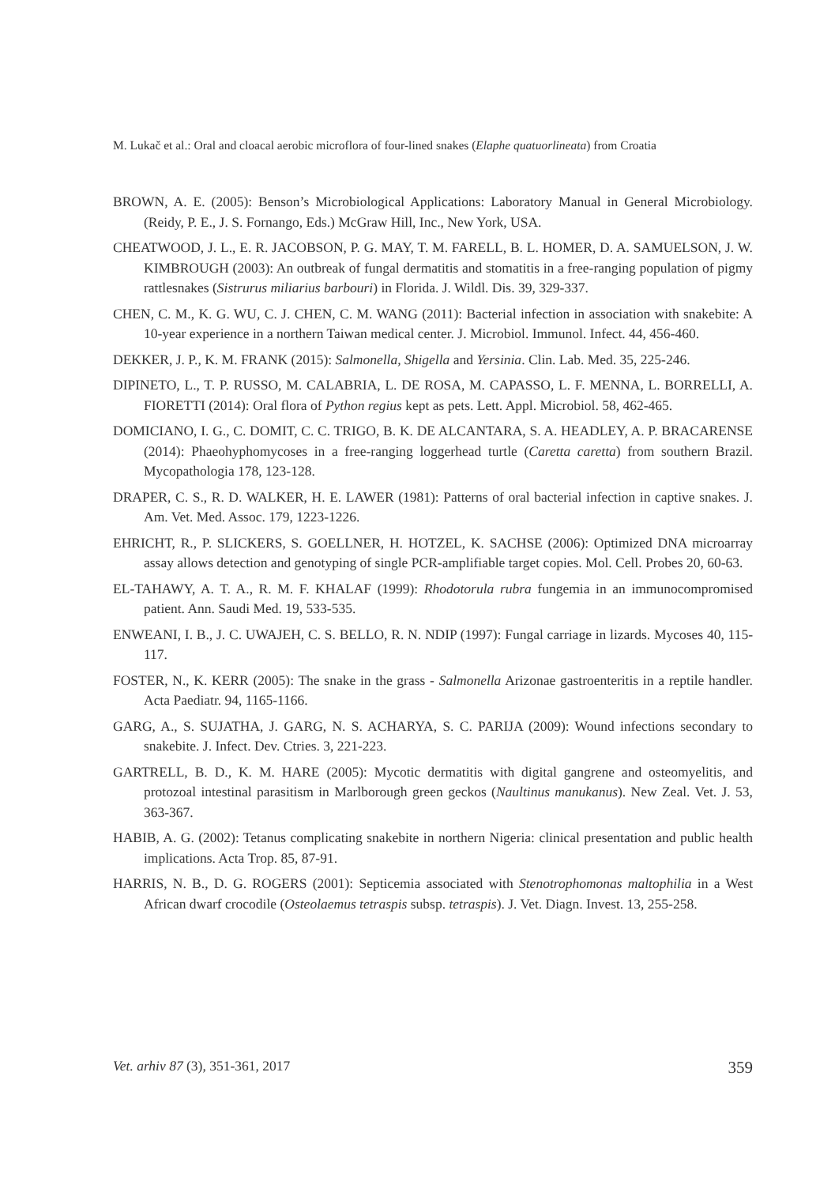M. Lukač et al.: Oral and cloacal aerobic microflora of four-lined snakes (Elaphe quatuorlineata) from Croatia
BROWN, A. E. (2005): Benson’s Microbiological Applications: Laboratory Manual in General Microbiology. (Reidy, P. E., J. S. Fornango, Eds.) McGraw Hill, Inc., New York, USA.
CHEATWOOD, J. L., E. R. JACOBSON, P. G. MAY, T. M. FARELL, B. L. HOMER, D. A. SAMUELSON, J. W. KIMBROUGH (2003): An outbreak of fungal dermatitis and stomatitis in a free-ranging population of pigmy rattlesnakes (Sistrurus miliarius barbouri) in Florida. J. Wildl. Dis. 39, 329-337.
CHEN, C. M., K. G. WU, C. J. CHEN, C. M. WANG (2011): Bacterial infection in association with snakebite: A 10-year experience in a northern Taiwan medical center. J. Microbiol. Immunol. Infect. 44, 456-460.
DEKKER, J. P., K. M. FRANK (2015): Salmonella, Shigella and Yersinia. Clin. Lab. Med. 35, 225-246.
DIPINETO, L., T. P. RUSSO, M. CALABRIA, L. DE ROSA, M. CAPASSO, L. F. MENNA, L. BORRELLI, A. FIORETTI (2014): Oral flora of Python regius kept as pets. Lett. Appl. Microbiol. 58, 462-465.
DOMICIANO, I. G., C. DOMIT, C. C. TRIGO, B. K. DE ALCANTARA, S. A. HEADLEY, A. P. BRACARENSE (2014): Phaeohyphomycoses in a free-ranging loggerhead turtle (Caretta caretta) from southern Brazil. Mycopathologia 178, 123-128.
DRAPER, C. S., R. D. WALKER, H. E. LAWER (1981): Patterns of oral bacterial infection in captive snakes. J. Am. Vet. Med. Assoc. 179, 1223-1226.
EHRICHT, R., P. SLICKERS, S. GOELLNER, H. HOTZEL, K. SACHSE (2006): Optimized DNA microarray assay allows detection and genotyping of single PCR-amplifiable target copies. Mol. Cell. Probes 20, 60-63.
EL-TAHAWY, A. T. A., R. M. F. KHALAF (1999): Rhodotorula rubra fungemia in an immunocompromised patient. Ann. Saudi Med. 19, 533-535.
ENWEANI, I. B., J. C. UWAJEH, C. S. BELLO, R. N. NDIP (1997): Fungal carriage in lizards. Mycoses 40, 115-117.
FOSTER, N., K. KERR (2005): The snake in the grass - Salmonella Arizonae gastroenteritis in a reptile handler. Acta Paediatr. 94, 1165-1166.
GARG, A., S. SUJATHA, J. GARG, N. S. ACHARYA, S. C. PARIJA (2009): Wound infections secondary to snakebite. J. Infect. Dev. Ctries. 3, 221-223.
GARTRELL, B. D., K. M. HARE (2005): Mycotic dermatitis with digital gangrene and osteomyelitis, and protozoal intestinal parasitism in Marlborough green geckos (Naultinus manukanus). New Zeal. Vet. J. 53, 363-367.
HABIB, A. G. (2002): Tetanus complicating snakebite in northern Nigeria: clinical presentation and public health implications. Acta Trop. 85, 87-91.
HARRIS, N. B., D. G. ROGERS (2001): Septicemia associated with Stenotrophomonas maltophilia in a West African dwarf crocodile (Osteolaemus tetraspis subsp. tetraspis). J. Vet. Diagn. Invest. 13, 255-258.
Vet. arhiv 87 (3), 351-361, 2017 359